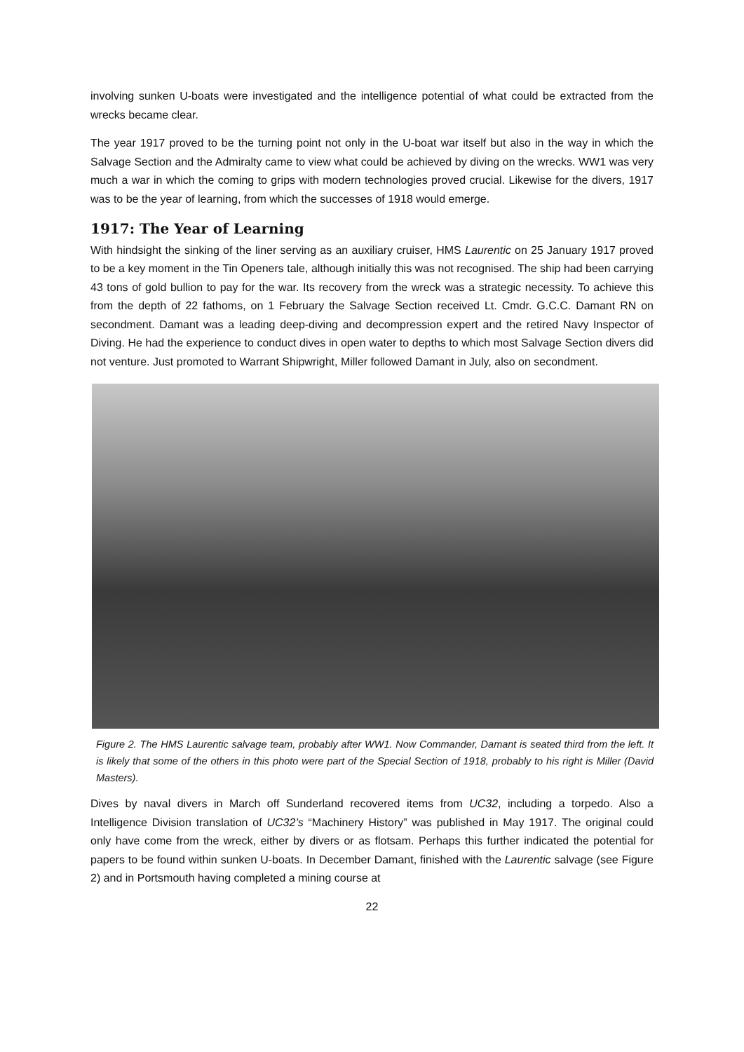involving sunken U-boats were investigated and the intelligence potential of what could be extracted from the wrecks became clear.
The year 1917 proved to be the turning point not only in the U-boat war itself but also in the way in which the Salvage Section and the Admiralty came to view what could be achieved by diving on the wrecks. WW1 was very much a war in which the coming to grips with modern technologies proved crucial. Likewise for the divers, 1917 was to be the year of learning, from which the successes of 1918 would emerge.
1917: The Year of Learning
With hindsight the sinking of the liner serving as an auxiliary cruiser, HMS Laurentic on 25 January 1917 proved to be a key moment in the Tin Openers tale, although initially this was not recognised. The ship had been carrying 43 tons of gold bullion to pay for the war. Its recovery from the wreck was a strategic necessity. To achieve this from the depth of 22 fathoms, on 1 February the Salvage Section received Lt. Cmdr. G.C.C. Damant RN on secondment. Damant was a leading deep-diving and decompression expert and the retired Navy Inspector of Diving. He had the experience to conduct dives in open water to depths to which most Salvage Section divers did not venture. Just promoted to Warrant Shipwright, Miller followed Damant in July, also on secondment.
Figure 2. The HMS Laurentic salvage team, probably after WW1. Now Commander, Damant is seated third from the left. It is likely that some of the others in this photo were part of the Special Section of 1918, probably to his right is Miller (David Masters).
Dives by naval divers in March off Sunderland recovered items from UC32, including a torpedo. Also a Intelligence Division translation of UC32’s “Machinery History” was published in May 1917. The original could only have come from the wreck, either by divers or as flotsam. Perhaps this further indicated the potential for papers to be found within sunken U-boats. In December Damant, finished with the Laurentic salvage (see Figure 2) and in Portsmouth having completed a mining course at
22